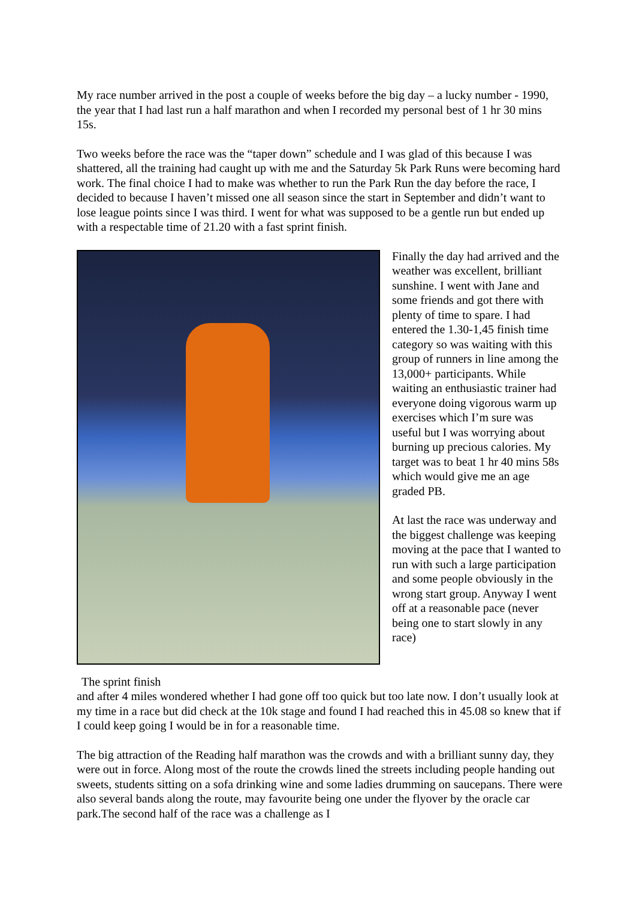My race number arrived in the post a couple of weeks before the big day – a lucky number - 1990, the year that I had last run a half marathon and when I recorded my personal best of 1 hr 30 mins 15s.
Two weeks before the race was the “taper down” schedule and I was glad of this because I was shattered, all the training had caught up with me and the Saturday 5k Park Runs were becoming hard work. The final choice I had to make was whether to run the Park Run the day before the race, I decided to because I haven’t missed one all season since the start in September and didn’t want to lose league points since I was third. I went for what was supposed to be a gentle run but ended up with a respectable time of 21.20 with a fast sprint finish.
The sprint finish
Finally the day had arrived and the weather was excellent, brilliant sunshine. I went with Jane and some friends and got there with plenty of time to spare. I had entered the 1.30-1,45 finish time category so was waiting with this group of runners in line among the 13,000+ participants. While waiting an enthusiastic trainer had everyone doing vigorous warm up exercises which I’m sure was useful but I was worrying about burning up precious calories. My target was to beat 1 hr 40 mins 58s which would give me an age graded PB.
At last the race was underway and the biggest challenge was keeping moving at the pace that I wanted to run with such a large participation and some people obviously in the wrong start group. Anyway I went off at a reasonable pace (never being one to start slowly in any race)
and after 4 miles wondered whether I had gone off too quick but too late now. I don’t usually look at my time in a race but did check at the 10k stage and found I had reached this in 45.08 so knew that if I could keep going I would be in for a reasonable time.
The big attraction of the Reading half marathon was the crowds and with a brilliant sunny day, they were out in force. Along most of the route the crowds lined the streets including people handing out sweets, students sitting on a sofa drinking wine and some ladies drumming on saucepans. There were also several bands along the route, may favourite being one under the flyover by the oracle car park.The second half of the race was a challenge as I